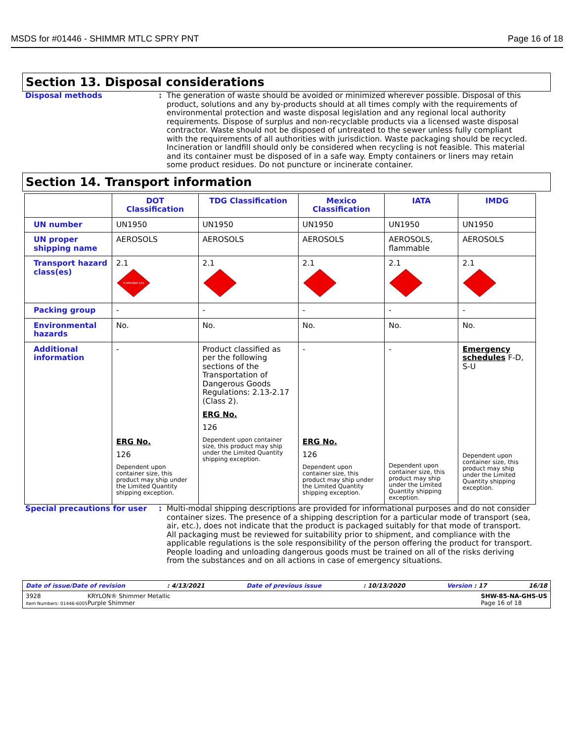MSDS for #01446 - SHIMMR MTLC SPRY PNT Page 16 of 18
Section 13. Disposal considerations
Disposal methods : The generation of waste should be avoided or minimized wherever possible. Disposal of this product, solutions and any by-products should at all times comply with the requirements of environmental protection and waste disposal legislation and any regional local authority requirements. Dispose of surplus and non-recyclable products via a licensed waste disposal contractor. Waste should not be disposed of untreated to the sewer unless fully compliant with the requirements of all authorities with jurisdiction. Waste packaging should be recycled. Incineration or landfill should only be considered when recycling is not feasible. This material and its container must be disposed of in a safe way. Empty containers or liners may retain some product residues. Do not puncture or incinerate container.
Section 14. Transport information
| | DOT Classification | TDG Classification | Mexico Classification | IATA | IMDG |
| --- | --- | --- | --- | --- | --- |
| UN number | UN1950 | UN1950 | UN1950 | UN1950 | UN1950 |
| UN proper shipping name | AEROSOLS | AEROSOLS | AEROSOLS | AEROSOLS, flammable | AEROSOLS |
| Transport hazard class(es) | 2.1 FLAMMABLE GAS | 2.1 | 2.1 | 2.1 | 2.1 |
| Packing group | - | - | - | - | - |
| Environmental hazards | No. | No. | No. | No. | No. |
| Additional information | - ERG No. 126 Dependent upon container size, this product may ship under the Limited Quantity shipping exception. | Product classified as per the following sections of the Transportation of Dangerous Goods Regulations: 2.13-2.17 (Class 2). ERG No. 126 Dependent upon container size, this product may ship under the Limited Quantity shipping exception. | - ERG No. 126 Dependent upon container size, this product may ship under the Limited Quantity shipping exception. | - Dependent upon container size, this product may ship under the Limited Quantity shipping exception. | Emergency schedules F-D, S-U Dependent upon container size, this product may ship under the Limited Quantity shipping exception. |
Special precautions for user : Multi-modal shipping descriptions are provided for informational purposes and do not consider container sizes. The presence of a shipping description for a particular mode of transport (sea, air, etc.), does not indicate that the product is packaged suitably for that mode of transport. All packaging must be reviewed for suitability prior to shipment, and compliance with the applicable regulations is the sole responsibility of the person offering the product for transport. People loading and unloading dangerous goods must be trained on all of the risks deriving from the substances and on all actions in case of emergency situations.
Date of issue/Date of revision: 4/13/2021 Date of previous issue: 10/13/2020 Version : 17 16/18
3928
Item Numbers: 01446-6005 KRYLON® Shimmer Metallic
Purple Shimmer SHW-85-NA-GHS-US
Page 16 of 18